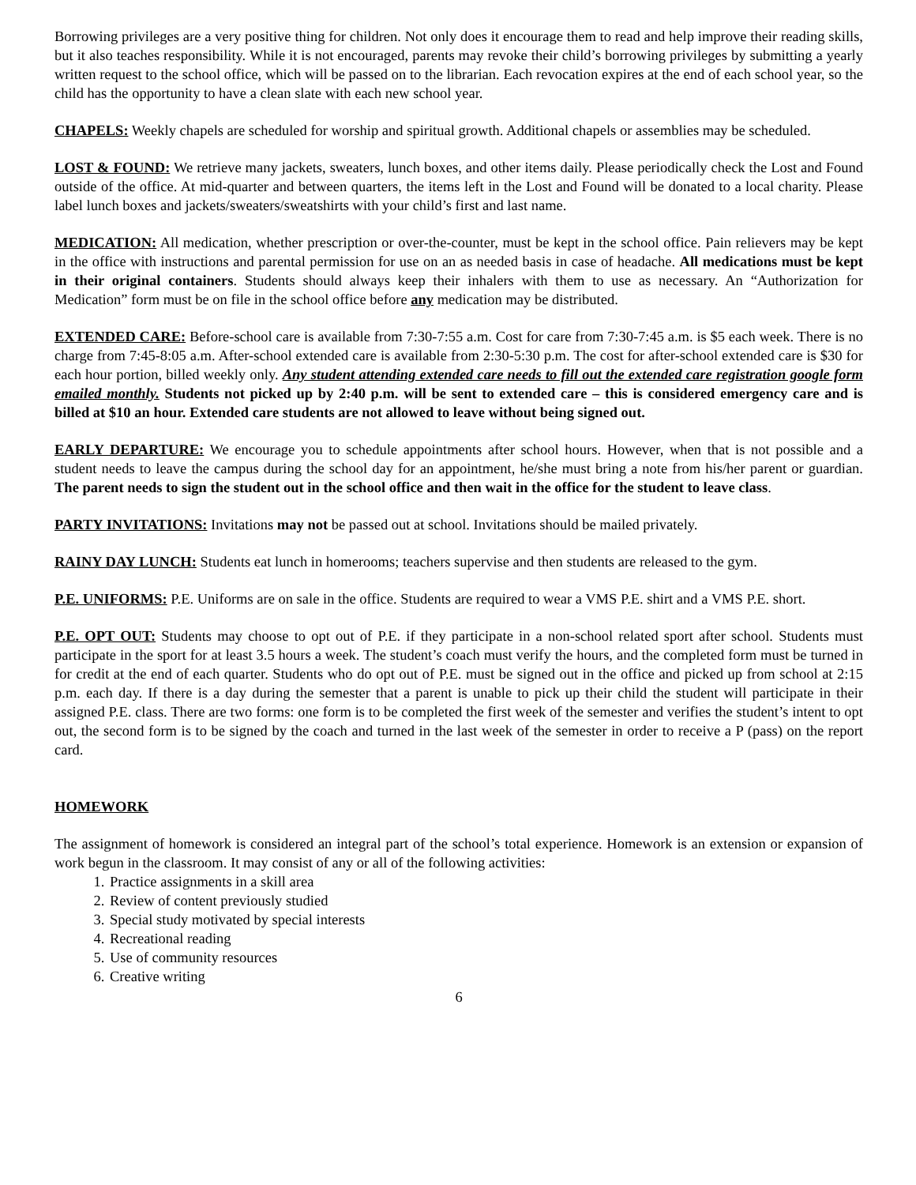Borrowing privileges are a very positive thing for children. Not only does it encourage them to read and help improve their reading skills, but it also teaches responsibility. While it is not encouraged, parents may revoke their child’s borrowing privileges by submitting a yearly written request to the school office, which will be passed on to the librarian. Each revocation expires at the end of each school year, so the child has the opportunity to have a clean slate with each new school year.
CHAPELS: Weekly chapels are scheduled for worship and spiritual growth. Additional chapels or assemblies may be scheduled.
LOST & FOUND: We retrieve many jackets, sweaters, lunch boxes, and other items daily. Please periodically check the Lost and Found outside of the office. At mid-quarter and between quarters, the items left in the Lost and Found will be donated to a local charity. Please label lunch boxes and jackets/sweaters/sweatshirts with your child’s first and last name.
MEDICATION: All medication, whether prescription or over-the-counter, must be kept in the school office. Pain relievers may be kept in the office with instructions and parental permission for use on an as needed basis in case of headache. All medications must be kept in their original containers. Students should always keep their inhalers with them to use as necessary. An “Authorization for Medication” form must be on file in the school office before any medication may be distributed.
EXTENDED CARE: Before-school care is available from 7:30-7:55 a.m. Cost for care from 7:30-7:45 a.m. is $5 each week. There is no charge from 7:45-8:05 a.m. After-school extended care is available from 2:30-5:30 p.m. The cost for after-school extended care is $30 for each hour portion, billed weekly only. Any student attending extended care needs to fill out the extended care registration google form emailed monthly. Students not picked up by 2:40 p.m. will be sent to extended care – this is considered emergency care and is billed at $10 an hour. Extended care students are not allowed to leave without being signed out.
EARLY DEPARTURE: We encourage you to schedule appointments after school hours. However, when that is not possible and a student needs to leave the campus during the school day for an appointment, he/she must bring a note from his/her parent or guardian. The parent needs to sign the student out in the school office and then wait in the office for the student to leave class.
PARTY INVITATIONS: Invitations may not be passed out at school. Invitations should be mailed privately.
RAINY DAY LUNCH: Students eat lunch in homerooms; teachers supervise and then students are released to the gym.
P.E. UNIFORMS: P.E. Uniforms are on sale in the office. Students are required to wear a VMS P.E. shirt and a VMS P.E. short.
P.E. OPT OUT: Students may choose to opt out of P.E. if they participate in a non-school related sport after school. Students must participate in the sport for at least 3.5 hours a week. The student’s coach must verify the hours, and the completed form must be turned in for credit at the end of each quarter. Students who do opt out of P.E. must be signed out in the office and picked up from school at 2:15 p.m. each day. If there is a day during the semester that a parent is unable to pick up their child the student will participate in their assigned P.E. class. There are two forms: one form is to be completed the first week of the semester and verifies the student’s intent to opt out, the second form is to be signed by the coach and turned in the last week of the semester in order to receive a P (pass) on the report card.
HOMEWORK
The assignment of homework is considered an integral part of the school’s total experience. Homework is an extension or expansion of work begun in the classroom. It may consist of any or all of the following activities:
1. Practice assignments in a skill area
2. Review of content previously studied
3. Special study motivated by special interests
4. Recreational reading
5. Use of community resources
6. Creative writing
6